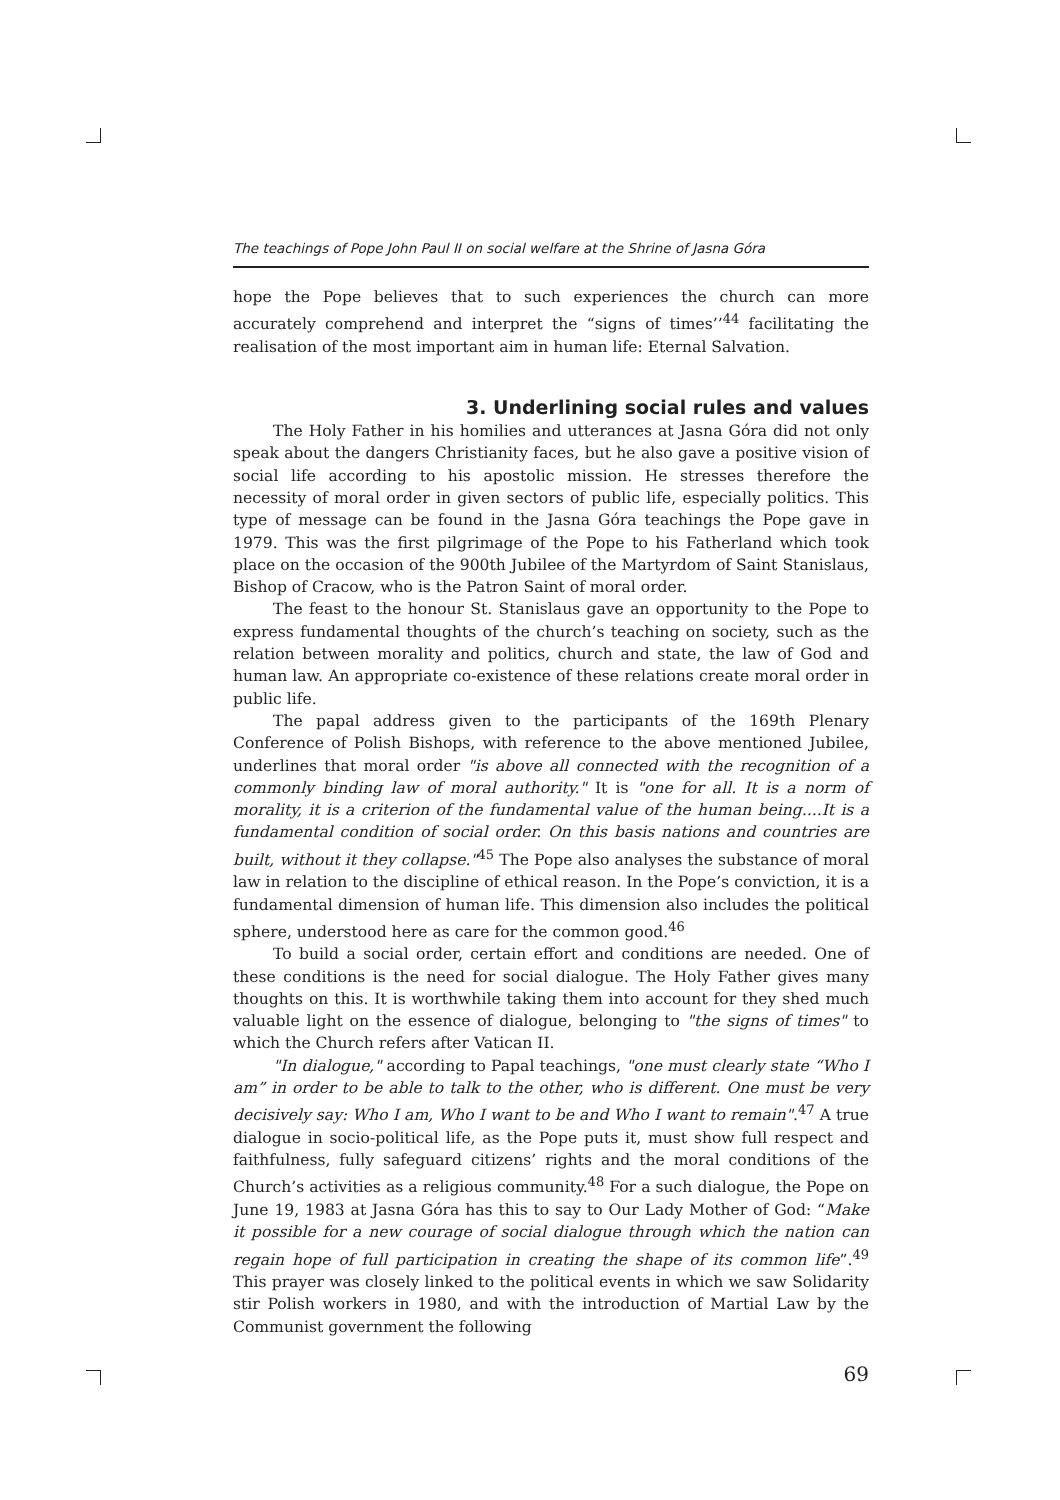The teachings of Pope John Paul II on social welfare at the Shrine of Jasna Góra
hope the Pope believes that to such experiences the church can more accurately comprehend and interpret the “signs of times’’<sup>44</sup> facilitating the realisation of the most important aim in human life: Eternal Salvation.
3. Underlining social rules and values
The Holy Father in his homilies and utterances at Jasna Góra did not only speak about the dangers Christianity faces, but he also gave a positive vision of social life according to his apostolic mission. He stresses therefore the necessity of moral order in given sectors of public life, especially politics. This type of message can be found in the Jasna Góra teachings the Pope gave in 1979. This was the first pilgrimage of the Pope to his Fatherland which took place on the occasion of the 900th Jubilee of the Martyrdom of Saint Stanislaus, Bishop of Cracow, who is the Patron Saint of moral order.
The feast to the honour St. Stanislaus gave an opportunity to the Pope to express fundamental thoughts of the church’s teaching on society, such as the relation between morality and politics, church and state, the law of God and human law. An appropriate co-existence of these relations create moral order in public life.
The papal address given to the participants of the 169th Plenary Conference of Polish Bishops, with reference to the above mentioned Jubilee, underlines that moral order "is above all connected with the recognition of a commonly binding law of moral authority." It is "one for all. It is a norm of morality, it is a criterion of the fundamental value of the human being....It is a fundamental condition of social order. On this basis nations and countries are built, without it they collapse."<sup>45</sup> The Pope also analyses the substance of moral law in relation to the discipline of ethical reason. In the Pope’s conviction, it is a fundamental dimension of human life. This dimension also includes the political sphere, understood here as care for the common good.<sup>46</sup>
To build a social order, certain effort and conditions are needed. One of these conditions is the need for social dialogue. The Holy Father gives many thoughts on this. It is worthwhile taking them into account for they shed much valuable light on the essence of dialogue, belonging to "the signs of times" to which the Church refers after Vatican II.
"In dialogue," according to Papal teachings, "one must clearly state “Who I am” in order to be able to talk to the other, who is different. One must be very decisively say: Who I am, Who I want to be and Who I want to remain".<sup>47</sup> A true dialogue in socio-political life, as the Pope puts it, must show full respect and faithfulness, fully safeguard citizens’ rights and the moral conditions of the Church’s activities as a religious community.<sup>48</sup> For a such dialogue, the Pope on June 19, 1983 at Jasna Góra has this to say to Our Lady Mother of God: “Make it possible for a new courage of social dialogue through which the nation can regain hope of full participation in creating the shape of its common life”.<sup>49</sup> This prayer was closely linked to the political events in which we saw Solidarity stir Polish workers in 1980, and with the introduction of Martial Law by the Communist government the following
69